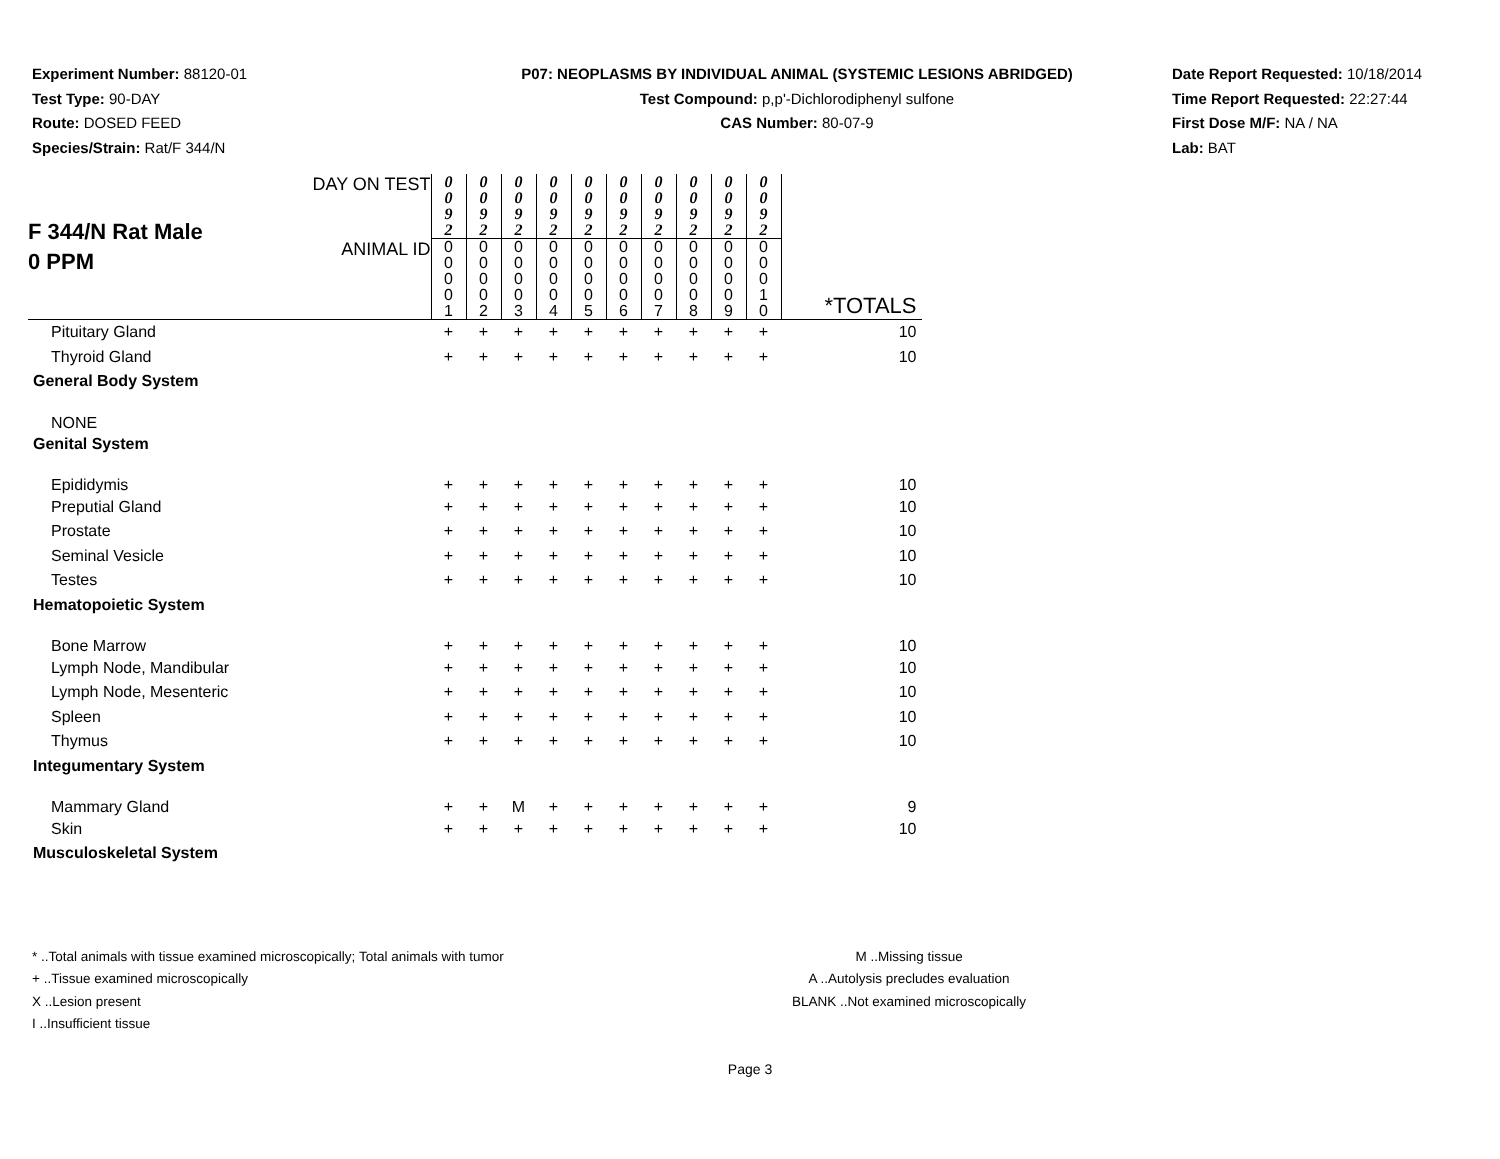Experiment Number: 88120-01
Test Type: 90-DAY
Route: DOSED FEED
Species/Strain: Rat/F 344/N
P07: NEOPLASMS BY INDIVIDUAL ANIMAL (SYSTEMIC LESIONS ABRIDGED)
Test Compound: p,p'-Dichlorodiphenyl sulfone
CAS Number: 80-07-9
Date Report Requested: 10/18/2014
Time Report Requested: 22:27:44
First Dose M/F: NA / NA
Lab: BAT
| F 344/N Rat Male 0 PPM | DAY ON TEST | 0 0 9 2 | 0 0 9 2 | 0 0 9 2 | 0 0 9 2 | 0 0 9 2 | 0 0 9 2 | 0 0 9 2 | 0 0 9 2 | 0 0 9 2 | 0 0 9 2 | |
| | ANIMAL ID | 0 0 0 0 1 | 0 0 0 0 2 | 0 0 0 0 3 | 0 0 0 0 4 | 0 0 0 0 5 | 0 0 0 0 6 | 0 0 0 0 7 | 0 0 0 0 8 | 0 0 0 0 9 | 0 0 0 1 0 | *TOTALS |
| Pituitary Gland | | + | + | + | + | + | + | + | + | + | + | 10 |
| Thyroid Gland | | + | + | + | + | + | + | + | + | + | + | 10 |
| General Body System | | | | | | | | | | | | |
| NONE | | | | | | | | | | | | |
| Genital System | | | | | | | | | | | | |
| Epididymis | | + | + | + | + | + | + | + | + | + | + | 10 |
| Preputial Gland | | + | + | + | + | + | + | + | + | + | + | 10 |
| Prostate | | + | + | + | + | + | + | + | + | + | + | 10 |
| Seminal Vesicle | | + | + | + | + | + | + | + | + | + | + | 10 |
| Testes | | + | + | + | + | + | + | + | + | + | + | 10 |
| Hematopoietic System | | | | | | | | | | | | |
| Bone Marrow | | + | + | + | + | + | + | + | + | + | + | 10 |
| Lymph Node, Mandibular | | + | + | + | + | + | + | + | + | + | + | 10 |
| Lymph Node, Mesenteric | | + | + | + | + | + | + | + | + | + | + | 10 |
| Spleen | | + | + | + | + | + | + | + | + | + | + | 10 |
| Thymus | | + | + | + | + | + | + | + | + | + | + | 10 |
| Integumentary System | | | | | | | | | | | | |
| Mammary Gland | | + | + | M | + | + | + | + | + | + | + | 9 |
| Skin | | + | + | + | + | + | + | + | + | + | + | 10 |
| Musculoskeletal System | | | | | | | | | | | | |
* ..Total animals with tissue examined microscopically; Total animals with tumor
+ ..Tissue examined microscopically
X ..Lesion present
I ..Insufficient tissue
M ..Missing tissue
A ..Autolysis precludes evaluation
BLANK ..Not examined microscopically
Page 3